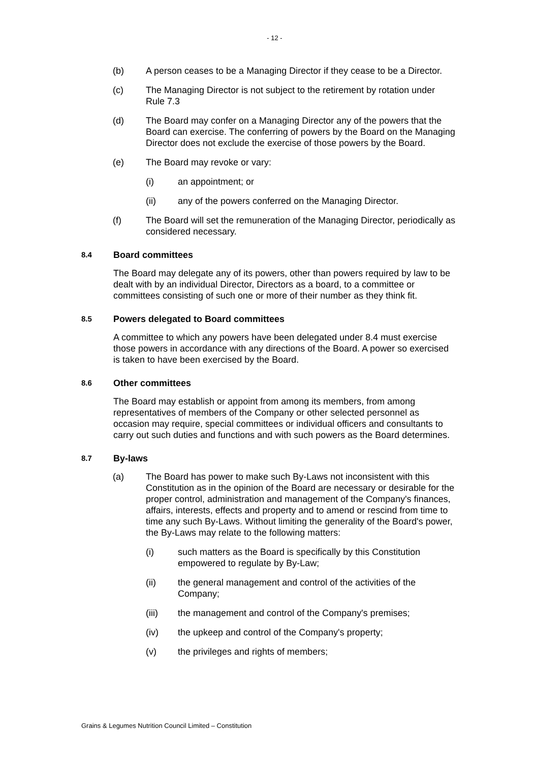- 12 -
(b) A person ceases to be a Managing Director if they cease to be a Director.
(c) The Managing Director is not subject to the retirement by rotation under Rule 7.3
(d) The Board may confer on a Managing Director any of the powers that the Board can exercise. The conferring of powers by the Board on the Managing Director does not exclude the exercise of those powers by the Board.
(e) The Board may revoke or vary:
(i) an appointment; or
(ii) any of the powers conferred on the Managing Director.
(f) The Board will set the remuneration of the Managing Director, periodically as considered necessary.
8.4
Board committees
The Board may delegate any of its powers, other than powers required by law to be dealt with by an individual Director, Directors as a board, to a committee or committees consisting of such one or more of their number as they think fit.
8.5
Powers delegated to Board committees
A committee to which any powers have been delegated under 8.4 must exercise those powers in accordance with any directions of the Board. A power so exercised is taken to have been exercised by the Board.
8.6
Other committees
The Board may establish or appoint from among its members, from among representatives of members of the Company or other selected personnel as occasion may require, special committees or individual officers and consultants to carry out such duties and functions and with such powers as the Board determines.
8.7
By-laws
(a) The Board has power to make such By-Laws not inconsistent with this Constitution as in the opinion of the Board are necessary or desirable for the proper control, administration and management of the Company's finances, affairs, interests, effects and property and to amend or rescind from time to time any such By-Laws. Without limiting the generality of the Board's power, the By-Laws may relate to the following matters:
(i) such matters as the Board is specifically by this Constitution empowered to regulate by By-Law;
(ii) the general management and control of the activities of the Company;
(iii) the management and control of the Company's premises;
(iv) the upkeep and control of the Company's property;
(v) the privileges and rights of members;
Grains & Legumes Nutrition Council Limited – Constitution